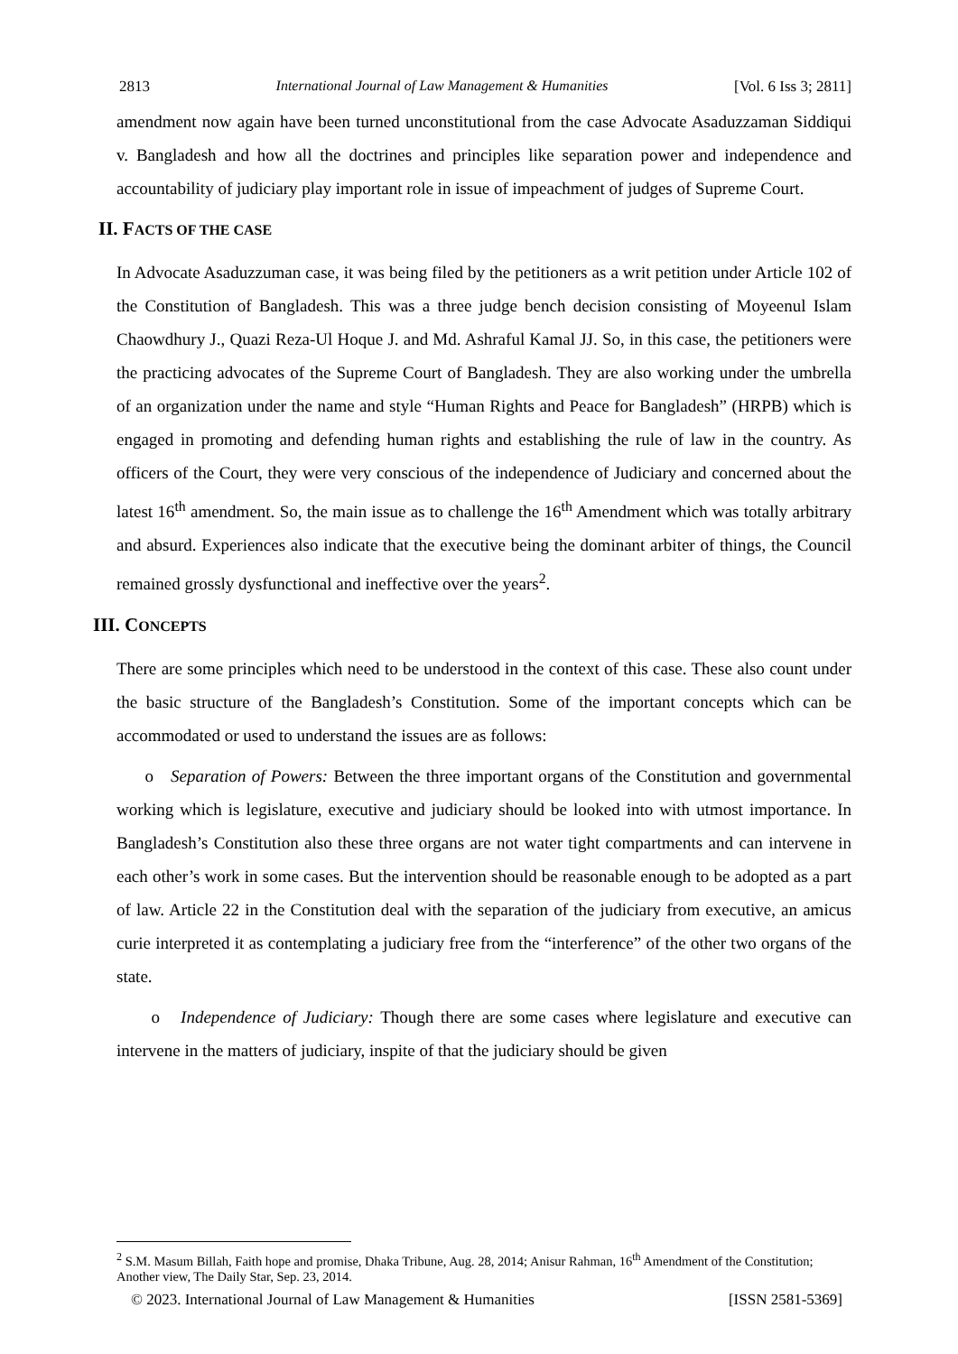2813 International Journal of Law Management & Humanities [Vol. 6 Iss 3; 2811]
amendment now again have been turned unconstitutional from the case Advocate Asaduzzaman Siddiqui v. Bangladesh and how all the doctrines and principles like separation power and independence and accountability of judiciary play important role in issue of impeachment of judges of Supreme Court.
II. FACTS OF THE CASE
In Advocate Asaduzzuman case, it was being filed by the petitioners as a writ petition under Article 102 of the Constitution of Bangladesh. This was a three judge bench decision consisting of Moyeenul Islam Chaowdhury J., Quazi Reza-Ul Hoque J. and Md. Ashraful Kamal JJ. So, in this case, the petitioners were the practicing advocates of the Supreme Court of Bangladesh. They are also working under the umbrella of an organization under the name and style “Human Rights and Peace for Bangladesh” (HRPB) which is engaged in promoting and defending human rights and establishing the rule of law in the country. As officers of the Court, they were very conscious of the independence of Judiciary and concerned about the latest 16<sup>th</sup> amendment. So, the main issue as to challenge the 16<sup>th</sup> Amendment which was totally arbitrary and absurd. Experiences also indicate that the executive being the dominant arbiter of things, the Council remained grossly dysfunctional and ineffective over the years<sup>2</sup>.
III. CONCEPTS
There are some principles which need to be understood in the context of this case. These also count under the basic structure of the Bangladesh’s Constitution. Some of the important concepts which can be accommodated or used to understand the issues are as follows:
o Separation of Powers: Between the three important organs of the Constitution and governmental working which is legislature, executive and judiciary should be looked into with utmost importance. In Bangladesh’s Constitution also these three organs are not water tight compartments and can intervene in each other’s work in some cases. But the intervention should be reasonable enough to be adopted as a part of law. Article 22 in the Constitution deal with the separation of the judiciary from executive, an amicus curie interpreted it as contemplating a judiciary free from the “interference” of the other two organs of the state.
o Independence of Judiciary: Though there are some cases where legislature and executive can intervene in the matters of judiciary, inspite of that the judiciary should be given
<sup>2</sup> S.M. Masum Billah, Faith hope and promise, Dhaka Tribune, Aug. 28, 2014; Anisur Rahman, 16<sup>th</sup> Amendment of the Constitution; Another view, The Daily Star, Sep. 23, 2014.
© 2023. International Journal of Law Management & Humanities [ISSN 2581-5369]